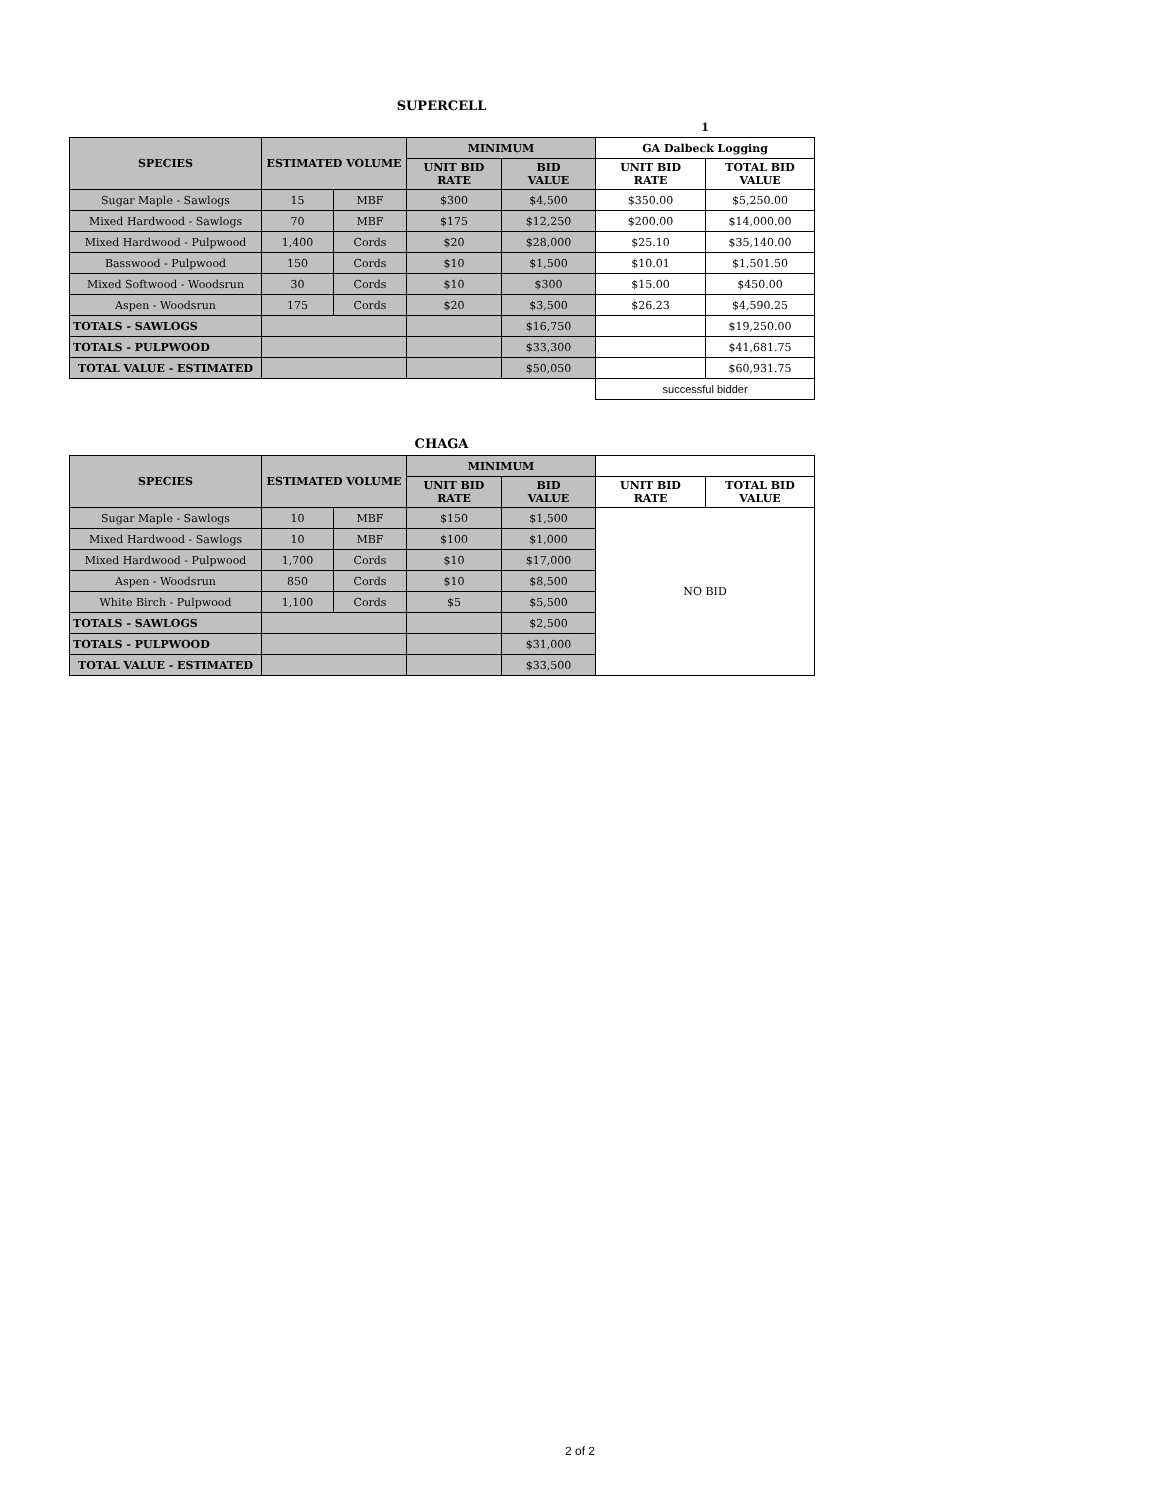SUPERCELL
| | | | | | 1 | |
| SPECIES | ESTIMATED VOLUME | | MINIMUM | | GA Dalbeck Logging | |
| | | | UNIT BID RATE | BID VALUE | UNIT BID RATE | TOTAL BID VALUE |
| Sugar Maple - Sawlogs | 15 | MBF | $300 | $4,500 | $350.00 | $5,250.00 |
| Mixed Hardwood - Sawlogs | 70 | MBF | $175 | $12,250 | $200.00 | $14,000.00 |
| Mixed Hardwood - Pulpwood | 1,400 | Cords | $20 | $28,000 | $25.10 | $35,140.00 |
| Basswood - Pulpwood | 150 | Cords | $10 | $1,500 | $10.01 | $1,501.50 |
| Mixed Softwood - Woodsrun | 30 | Cords | $10 | $300 | $15.00 | $450.00 |
| Aspen - Woodsrun | 175 | Cords | $20 | $3,500 | $26.23 | $4,590.25 |
| TOTALS - SAWLOGS | | | | $16,750 | | $19,250.00 |
| TOTALS - PULPWOOD | | | | $33,300 | | $41,681.75 |
| TOTAL VALUE - ESTIMATED | | | | $50,050 | | $60,931.75 |
| | | | | | successful bidder | |
CHAGA
| SPECIES | ESTIMATED VOLUME | | MINIMUM | | | |
| --- | --- | --- | --- | --- | --- | --- |
| | | | UNIT BID RATE | BID VALUE | UNIT BID RATE | TOTAL BID VALUE |
| Sugar Maple - Sawlogs | 10 | MBF | $150 | $1,500 | NO BID | |
| Mixed Hardwood - Sawlogs | 10 | MBF | $100 | $1,000 | | |
| Mixed Hardwood - Pulpwood | 1,700 | Cords | $10 | $17,000 | | |
| Aspen - Woodsrun | 850 | Cords | $10 | $8,500 | | |
| White Birch - Pulpwood | 1,100 | Cords | $5 | $5,500 | | |
| TOTALS - SAWLOGS | | | | $2,500 | | |
| TOTALS - PULPWOOD | | | | $31,000 | | |
| TOTAL VALUE - ESTIMATED | | | | $33,500 | | |
2 of 2